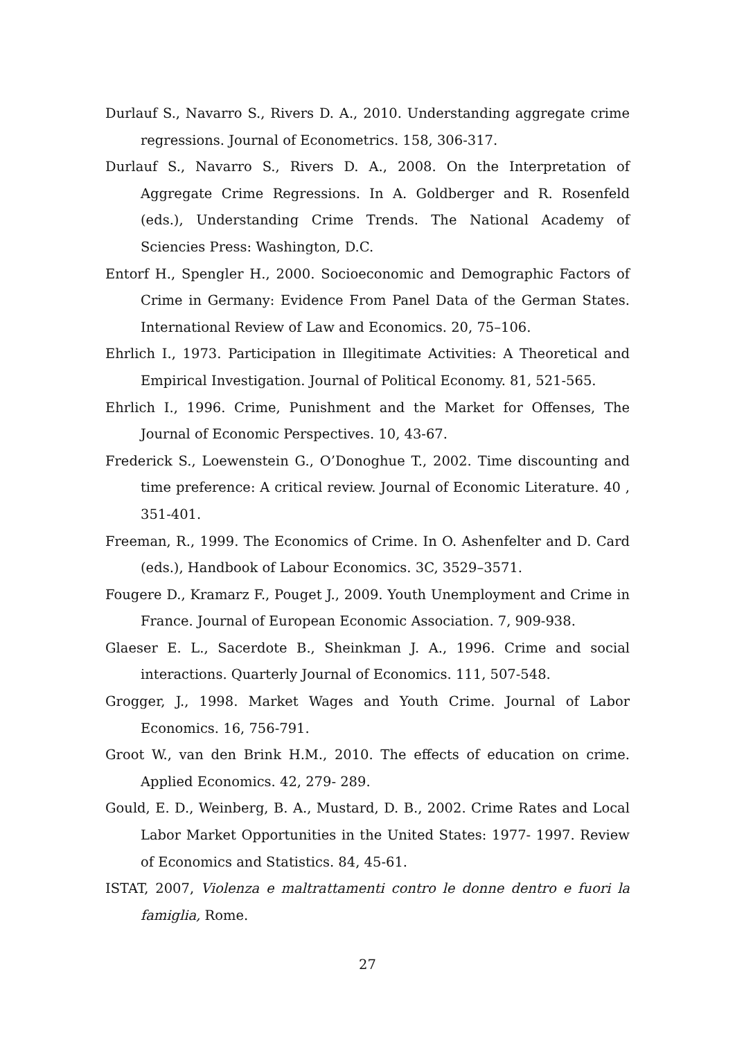Durlauf S., Navarro S., Rivers D. A., 2010. Understanding aggregate crime regressions. Journal of Econometrics. 158, 306-317.
Durlauf S., Navarro S., Rivers D. A., 2008. On the Interpretation of Aggregate Crime Regressions. In A. Goldberger and R. Rosenfeld (eds.), Understanding Crime Trends. The National Academy of Sciencies Press: Washington, D.C.
Entorf H., Spengler H., 2000. Socioeconomic and Demographic Factors of Crime in Germany: Evidence From Panel Data of the German States. International Review of Law and Economics. 20, 75–106.
Ehrlich I., 1973. Participation in Illegitimate Activities: A Theoretical and Empirical Investigation. Journal of Political Economy. 81, 521-565.
Ehrlich I., 1996. Crime, Punishment and the Market for Offenses, The Journal of Economic Perspectives. 10, 43-67.
Frederick S., Loewenstein G., O’Donoghue T., 2002. Time discounting and time preference: A critical review. Journal of Economic Literature. 40 , 351-401.
Freeman, R., 1999. The Economics of Crime. In O. Ashenfelter and D. Card (eds.), Handbook of Labour Economics. 3C, 3529–3571.
Fougere D., Kramarz F., Pouget J., 2009. Youth Unemployment and Crime in France. Journal of European Economic Association. 7, 909-938.
Glaeser E. L., Sacerdote B., Sheinkman J. A., 1996. Crime and social interactions. Quarterly Journal of Economics. 111, 507-548.
Grogger, J., 1998. Market Wages and Youth Crime. Journal of Labor Economics. 16, 756-791.
Groot W., van den Brink H.M., 2010. The effects of education on crime. Applied Economics. 42, 279- 289.
Gould, E. D., Weinberg, B. A., Mustard, D. B., 2002. Crime Rates and Local Labor Market Opportunities in the United States: 1977- 1997. Review of Economics and Statistics. 84, 45-61.
ISTAT, 2007, Violenza e maltrattamenti contro le donne dentro e fuori la famiglia, Rome.
27